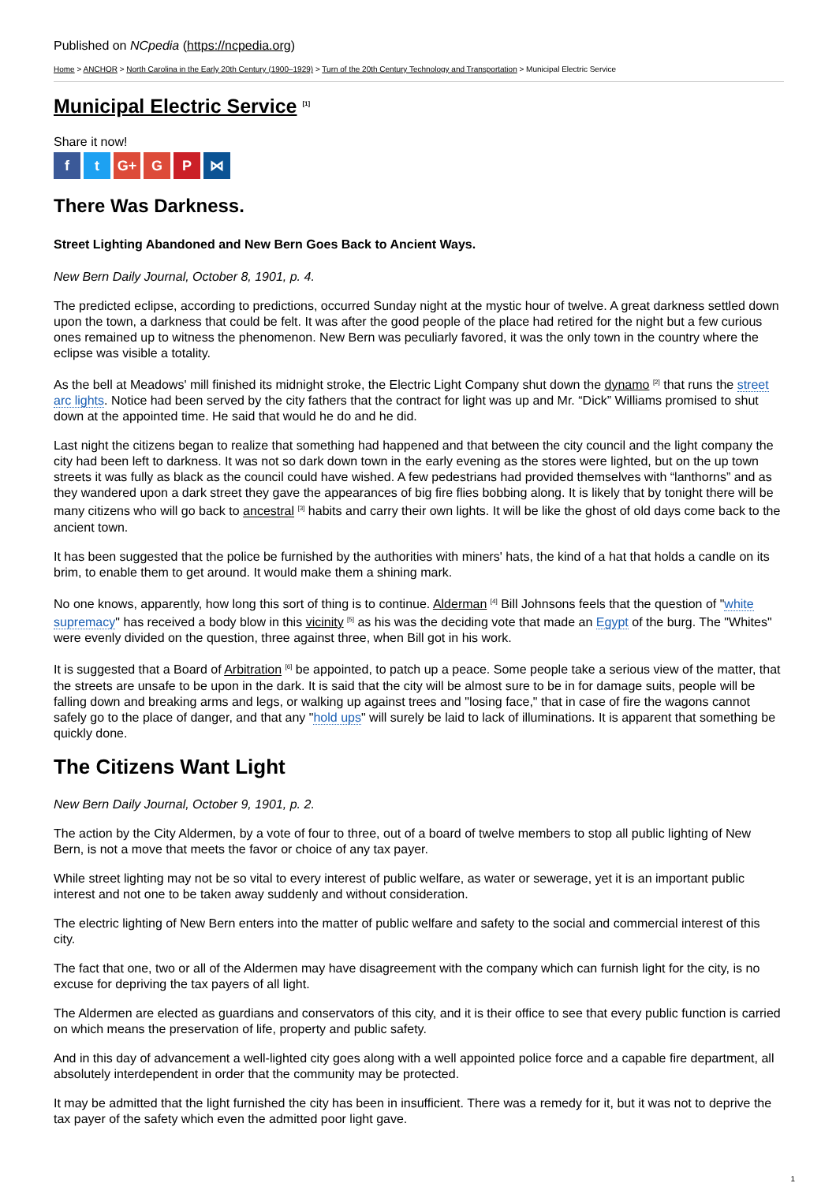Published on NCpedia (https://ncpedia.org)
Home > ANCHOR > North Carolina in the Early 20th Century (1900–1929) > Turn of the 20th Century Technology and Transportation > Municipal Electric Service
Municipal Electric Service <sup>[1]</sup>
Share it now!
ft G+ G P ⋈
There Was Darkness.
Street Lighting Abandoned and New Bern Goes Back to Ancient Ways.
New Bern Daily Journal, October 8, 1901, p. 4.
The predicted eclipse, according to predictions, occurred Sunday night at the mystic hour of twelve. A great darkness settled down upon the town, a darkness that could be felt. It was after the good people of the place had retired for the night but a few curious ones remained up to witness the phenomenon. New Bern was peculiarly favored, it was the only town in the country where the eclipse was visible a totality.
As the bell at Meadows' mill finished its midnight stroke, the Electric Light Company shut down the dynamo <sup>[2]</sup> that runs the street arc lights. Notice had been served by the city fathers that the contract for light was up and Mr. “Dick” Williams promised to shut down at the appointed time. He said that would he do and he did.
Last night the citizens began to realize that something had happened and that between the city council and the light company the city had been left to darkness. It was not so dark down town in the early evening as the stores were lighted, but on the up town streets it was fully as black as the council could have wished. A few pedestrians had provided themselves with “lanthorns” and as they wandered upon a dark street they gave the appearances of big fire flies bobbing along. It is likely that by tonight there will be many citizens who will go back to ancestral <sup>[3]</sup> habits and carry their own lights. It will be like the ghost of old days come back to the ancient town.
It has been suggested that the police be furnished by the authorities with miners' hats, the kind of a hat that holds a candle on its brim, to enable them to get around. It would make them a shining mark.
No one knows, apparently, how long this sort of thing is to continue. Alderman <sup>[4]</sup> Bill Johnsons feels that the question of "white supremacy" has received a body blow in this vicinity <sup>[5]</sup> as his was the deciding vote that made an Egypt of the burg. The "Whites" were evenly divided on the question, three against three, when Bill got in his work.
It is suggested that a Board of Arbitration <sup>[6]</sup> be appointed, to patch up a peace. Some people take a serious view of the matter, that the streets are unsafe to be upon in the dark. It is said that the city will be almost sure to be in for damage suits, people will be falling down and breaking arms and legs, or walking up against trees and "losing face," that in case of fire the wagons cannot safely go to the place of danger, and that any "hold ups" will surely be laid to lack of illuminations. It is apparent that something be quickly done.
The Citizens Want Light
New Bern Daily Journal, October 9, 1901, p. 2.
The action by the City Aldermen, by a vote of four to three, out of a board of twelve members to stop all public lighting of New Bern, is not a move that meets the favor or choice of any tax payer.
While street lighting may not be so vital to every interest of public welfare, as water or sewerage, yet it is an important public interest and not one to be taken away suddenly and without consideration.
The electric lighting of New Bern enters into the matter of public welfare and safety to the social and commercial interest of this city.
The fact that one, two or all of the Aldermen may have disagreement with the company which can furnish light for the city, is no excuse for depriving the tax payers of all light.
The Aldermen are elected as guardians and conservators of this city, and it is their office to see that every public function is carried on which means the preservation of life, property and public safety.
And in this day of advancement a well-lighted city goes along with a well appointed police force and a capable fire department, all absolutely interdependent in order that the community may be protected.
It may be admitted that the light furnished the city has been in insufficient. There was a remedy for it, but it was not to deprive the tax payer of the safety which even the admitted poor light gave.
1